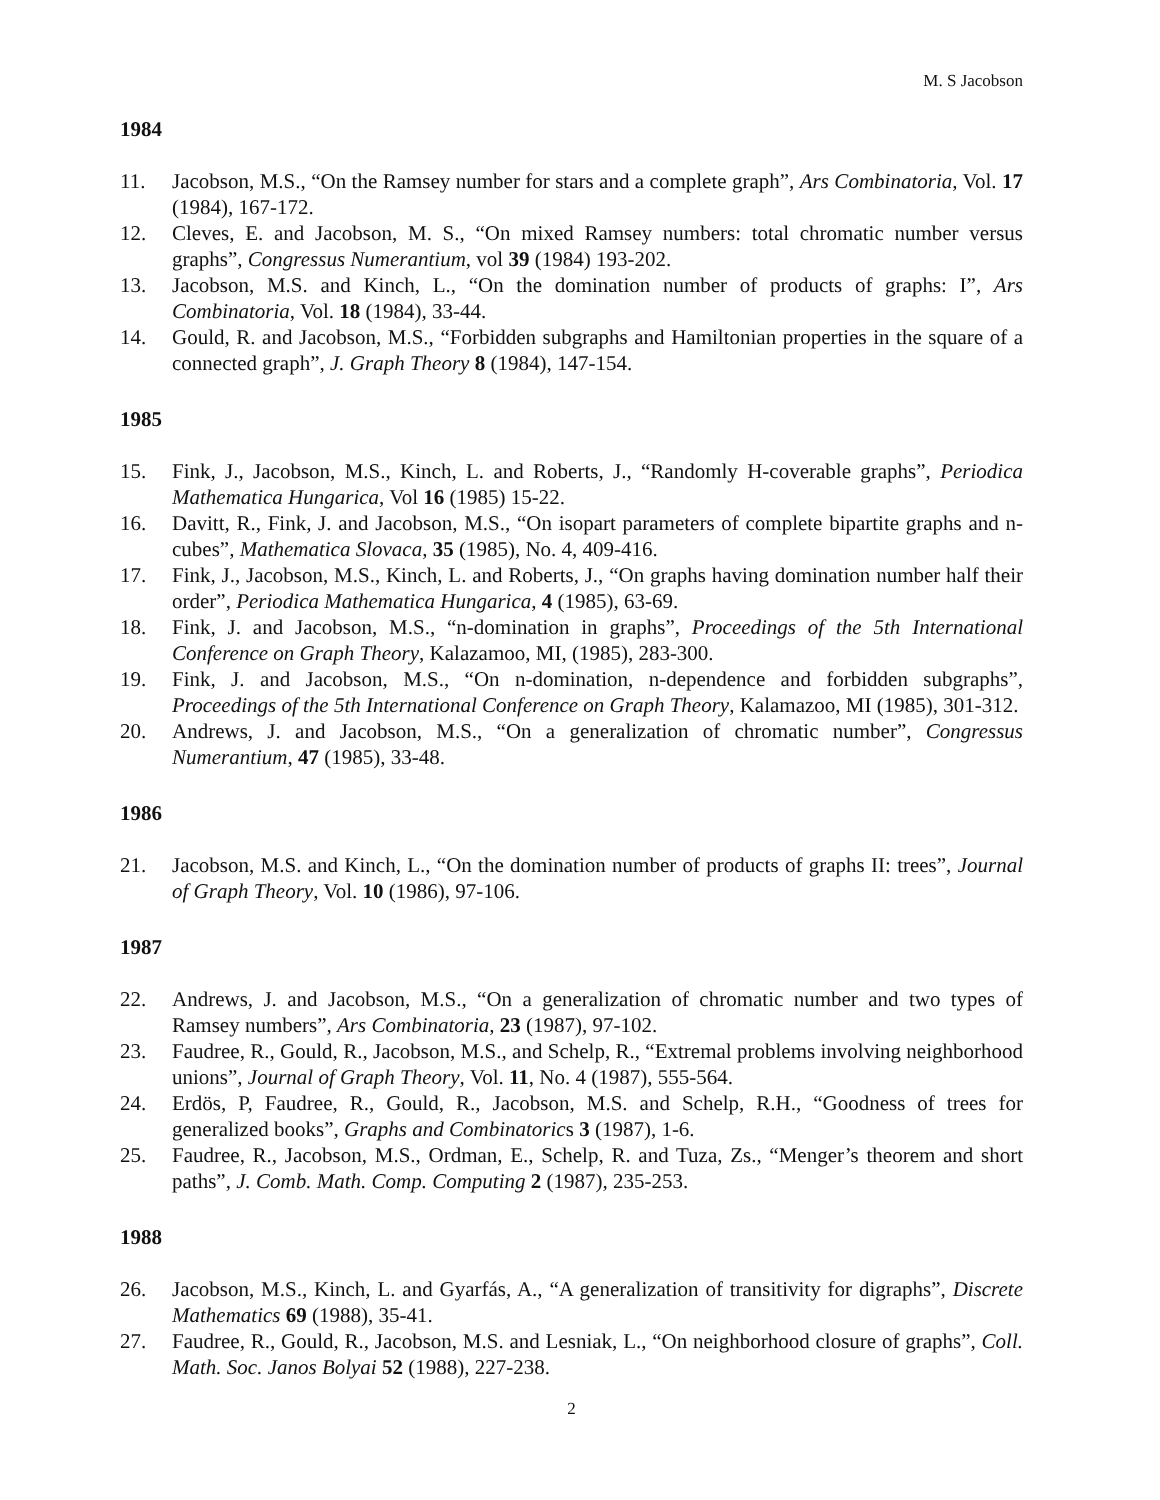M. S Jacobson
1984
11. Jacobson, M.S., “On the Ramsey number for stars and a complete graph”, Ars Combinatoria, Vol. 17 (1984), 167-172.
12. Cleves, E. and Jacobson, M. S., “On mixed Ramsey numbers: total chromatic number versus graphs”, Congressus Numerantium, vol 39 (1984) 193-202.
13. Jacobson, M.S. and Kinch, L., “On the domination number of products of graphs: I”, Ars Combinatoria, Vol. 18 (1984), 33-44.
14. Gould, R. and Jacobson, M.S., “Forbidden subgraphs and Hamiltonian properties in the square of a connected graph”, J. Graph Theory 8 (1984), 147-154.
1985
15. Fink, J., Jacobson, M.S., Kinch, L. and Roberts, J., “Randomly H-coverable graphs”, Periodica Mathematica Hungarica, Vol 16 (1985) 15-22.
16. Davitt, R., Fink, J. and Jacobson, M.S., “On isopart parameters of complete bipartite graphs and n-cubes”, Mathematica Slovaca, 35 (1985), No. 4, 409-416.
17. Fink, J., Jacobson, M.S., Kinch, L. and Roberts, J., “On graphs having domination number half their order”, Periodica Mathematica Hungarica, 4 (1985), 63-69.
18. Fink, J. and Jacobson, M.S., “n-domination in graphs”, Proceedings of the 5th International Conference on Graph Theory, Kalazamoo, MI, (1985), 283-300.
19. Fink, J. and Jacobson, M.S., “On n-domination, n-dependence and forbidden subgraphs”, Proceedings of the 5th International Conference on Graph Theory, Kalamazoo, MI (1985), 301-312.
20. Andrews, J. and Jacobson, M.S., “On a generalization of chromatic number”, Congressus Numerantium, 47 (1985), 33-48.
1986
21. Jacobson, M.S. and Kinch, L., “On the domination number of products of graphs II: trees”, Journal of Graph Theory, Vol. 10 (1986), 97-106.
1987
22. Andrews, J. and Jacobson, M.S., “On a generalization of chromatic number and two types of Ramsey numbers”, Ars Combinatoria, 23 (1987), 97-102.
23. Faudree, R., Gould, R., Jacobson, M.S., and Schelp, R., “Extremal problems involving neighborhood unions”, Journal of Graph Theory, Vol. 11, No. 4 (1987), 555-564.
24. Erdös, P, Faudree, R., Gould, R., Jacobson, M.S. and Schelp, R.H., “Goodness of trees for generalized books”, Graphs and Combinatorics 3 (1987), 1-6.
25. Faudree, R., Jacobson, M.S., Ordman, E., Schelp, R. and Tuza, Zs., “Menger’s theorem and short paths”, J. Comb. Math. Comp. Computing 2 (1987), 235-253.
1988
26. Jacobson, M.S., Kinch, L. and Gyarfás, A., “A generalization of transitivity for digraphs”, Discrete Mathematics 69 (1988), 35-41.
27. Faudree, R., Gould, R., Jacobson, M.S. and Lesniak, L., “On neighborhood closure of graphs”, Coll. Math. Soc. Janos Bolyai 52 (1988), 227-238.
2